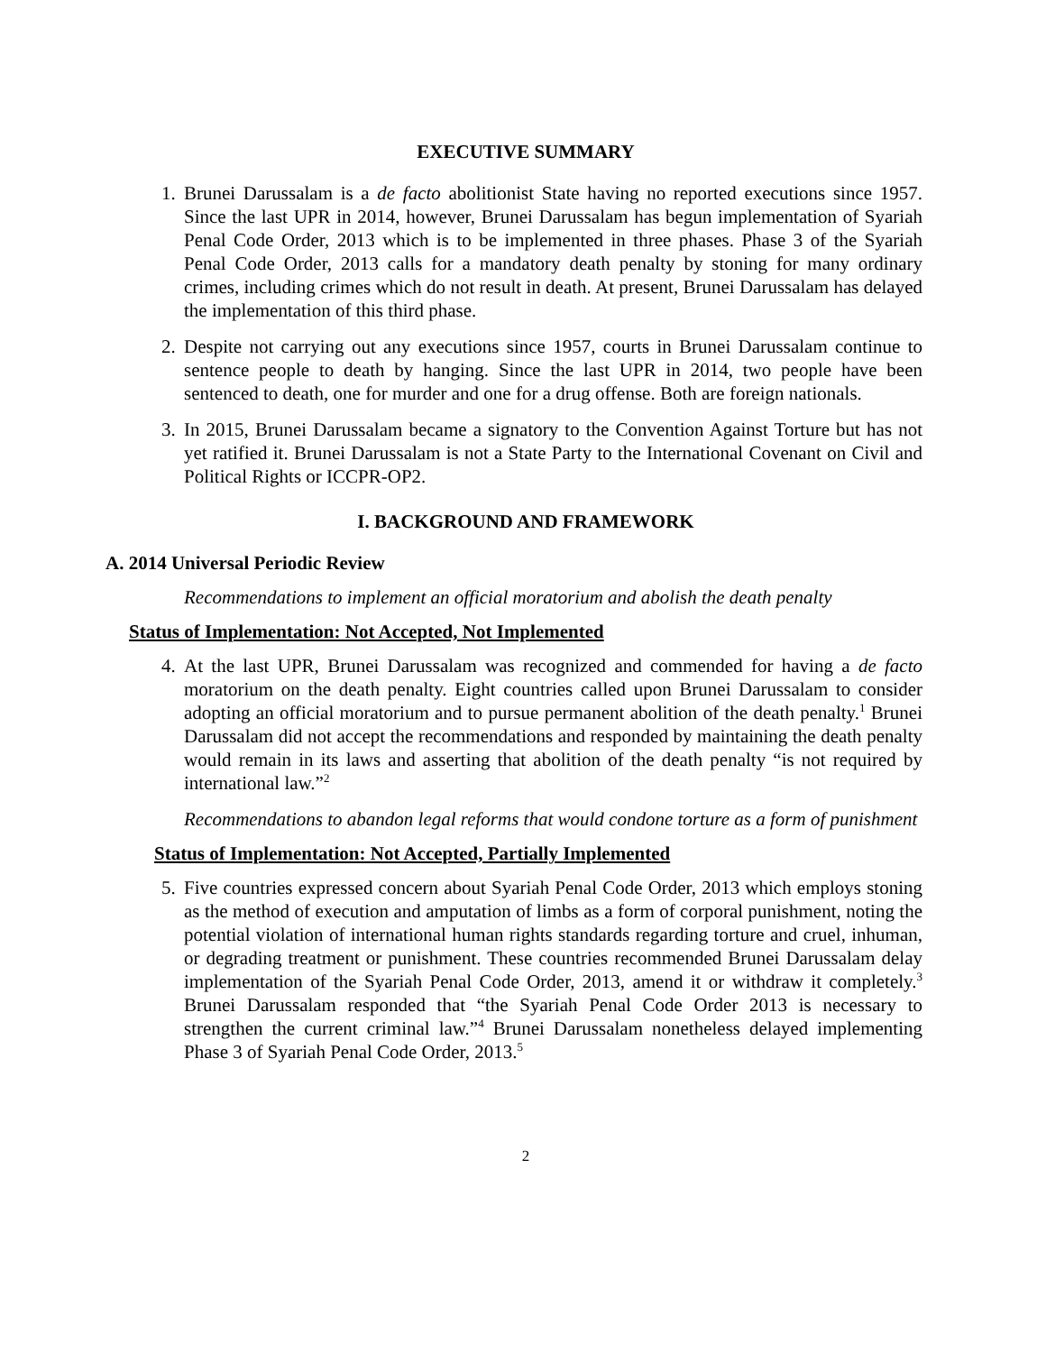EXECUTIVE SUMMARY
1.
Brunei Darussalam is a de facto abolitionist State having no reported executions since 1957. Since the last UPR in 2014, however, Brunei Darussalam has begun implementation of Syariah Penal Code Order, 2013 which is to be implemented in three phases. Phase 3 of the Syariah Penal Code Order, 2013 calls for a mandatory death penalty by stoning for many ordinary crimes, including crimes which do not result in death. At present, Brunei Darussalam has delayed the implementation of this third phase.
2.
Despite not carrying out any executions since 1957, courts in Brunei Darussalam continue to sentence people to death by hanging. Since the last UPR in 2014, two people have been sentenced to death, one for murder and one for a drug offense. Both are foreign nationals.
3.
In 2015, Brunei Darussalam became a signatory to the Convention Against Torture but has not yet ratified it. Brunei Darussalam is not a State Party to the International Covenant on Civil and Political Rights or ICCPR-OP2.
I. BACKGROUND AND FRAMEWORK
A. 2014 Universal Periodic Review
Recommendations to implement an official moratorium and abolish the death penalty
Status of Implementation: Not Accepted, Not Implemented
4.
At the last UPR, Brunei Darussalam was recognized and commended for having a de facto moratorium on the death penalty. Eight countries called upon Brunei Darussalam to consider adopting an official moratorium and to pursue permanent abolition of the death penalty.<sup>1</sup> Brunei Darussalam did not accept the recommendations and responded by maintaining the death penalty would remain in its laws and asserting that abolition of the death penalty “is not required by international law.”<sup>2</sup>
Recommendations to abandon legal reforms that would condone torture as a form of punishment
Status of Implementation: Not Accepted, Partially Implemented
5.
Five countries expressed concern about Syariah Penal Code Order, 2013 which employs stoning as the method of execution and amputation of limbs as a form of corporal punishment, noting the potential violation of international human rights standards regarding torture and cruel, inhuman, or degrading treatment or punishment. These countries recommended Brunei Darussalam delay implementation of the Syariah Penal Code Order, 2013, amend it or withdraw it completely.<sup>3</sup> Brunei Darussalam responded that “the Syariah Penal Code Order 2013 is necessary to strengthen the current criminal law.”<sup>4</sup> Brunei Darussalam nonetheless delayed implementing Phase 3 of Syariah Penal Code Order, 2013.<sup>5</sup>
2